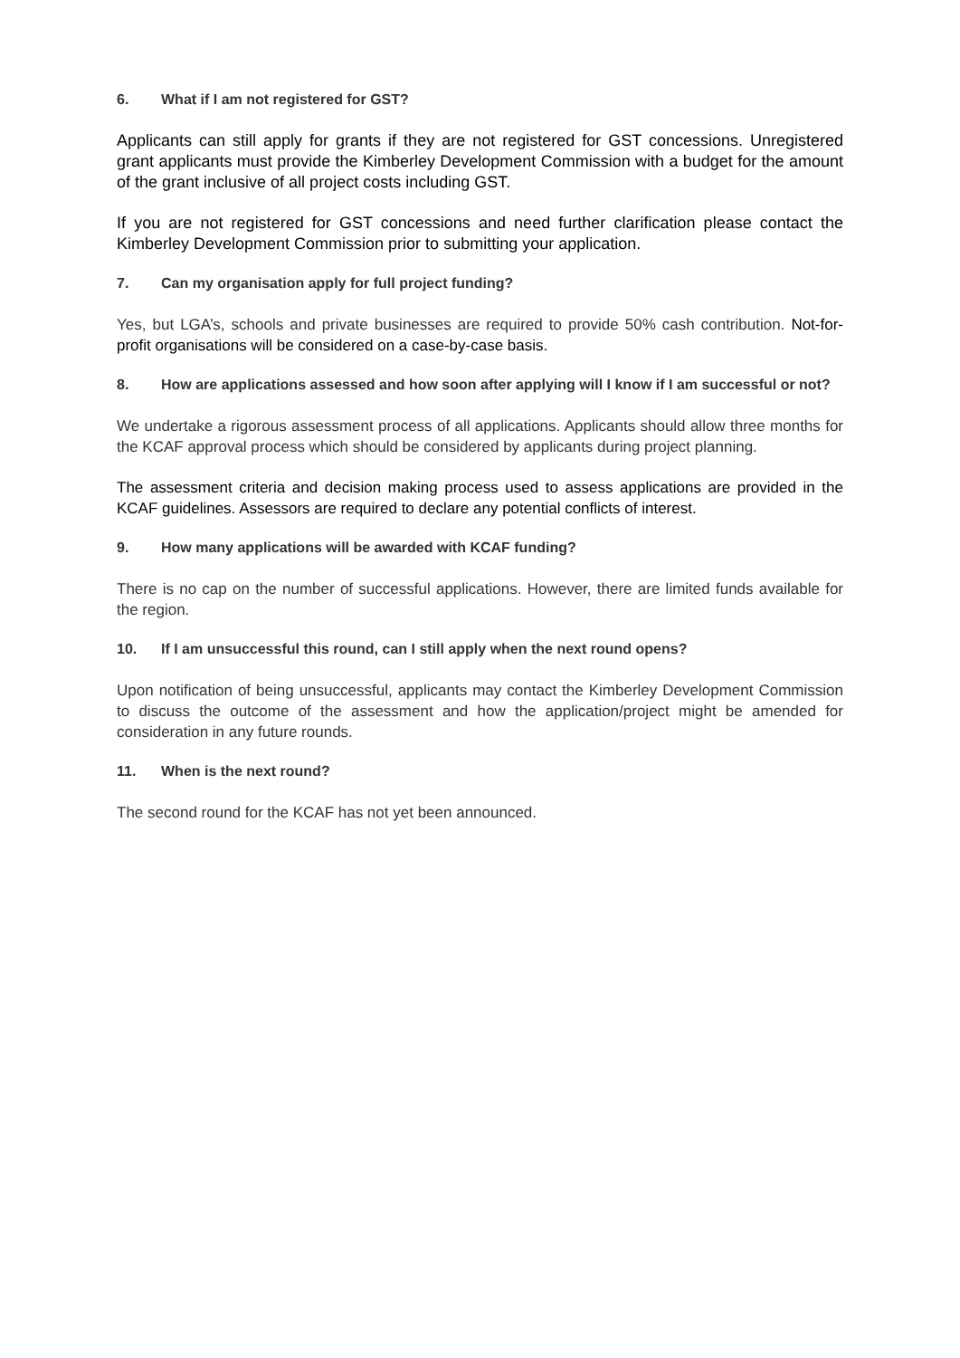6. What if I am not registered for GST?
Applicants can still apply for grants if they are not registered for GST concessions. Unregistered grant applicants must provide the Kimberley Development Commission with a budget for the amount of the grant inclusive of all project costs including GST.
If you are not registered for GST concessions and need further clarification please contact the Kimberley Development Commission prior to submitting your application.
7. Can my organisation apply for full project funding?
Yes, but LGA’s, schools and private businesses are required to provide 50% cash contribution. Not-for-profit organisations will be considered on a case-by-case basis.
8. How are applications assessed and how soon after applying will I know if I am successful or not?
We undertake a rigorous assessment process of all applications. Applicants should allow three months for the KCAF approval process which should be considered by applicants during project planning.
The assessment criteria and decision making process used to assess applications are provided in the KCAF guidelines. Assessors are required to declare any potential conflicts of interest.
9. How many applications will be awarded with KCAF funding?
There is no cap on the number of successful applications. However, there are limited funds available for the region.
10. If I am unsuccessful this round, can I still apply when the next round opens?
Upon notification of being unsuccessful, applicants may contact the Kimberley Development Commission to discuss the outcome of the assessment and how the application/project might be amended for consideration in any future rounds.
11. When is the next round?
The second round for the KCAF has not yet been announced.